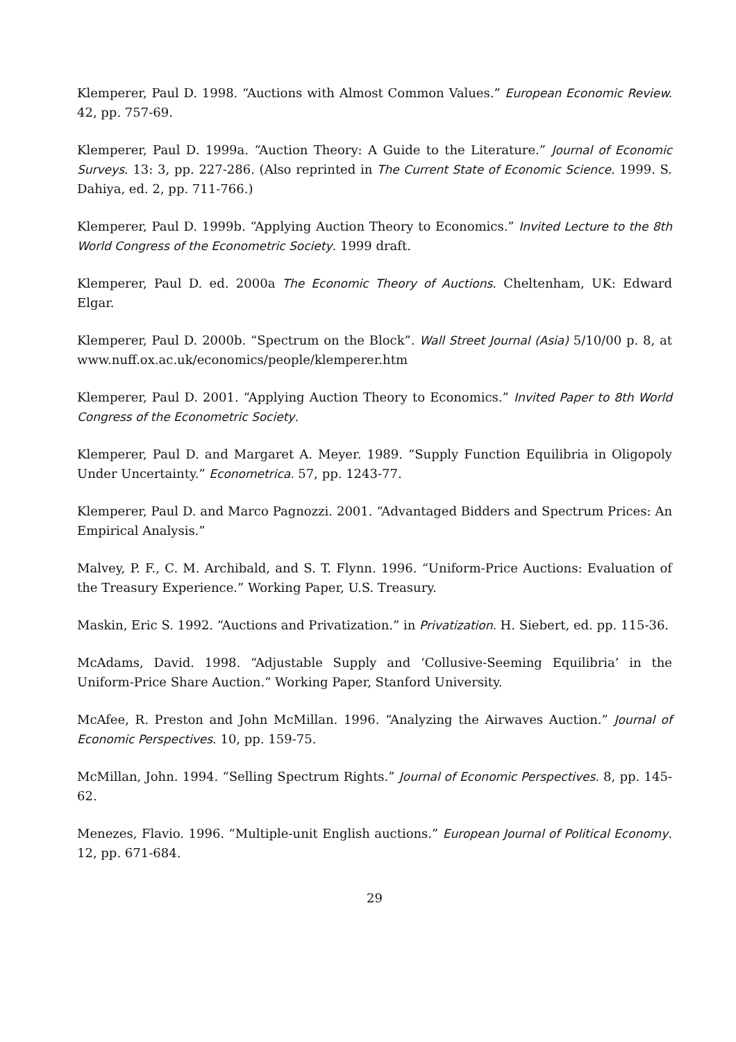Klemperer, Paul D. 1998. “Auctions with Almost Common Values.” European Economic Review. 42, pp. 757-69.
Klemperer, Paul D. 1999a. “Auction Theory: A Guide to the Literature.” Journal of Economic Surveys. 13: 3, pp. 227-286. (Also reprinted in The Current State of Economic Science. 1999. S. Dahiya, ed. 2, pp. 711-766.)
Klemperer, Paul D. 1999b. “Applying Auction Theory to Economics.” Invited Lecture to the 8th World Congress of the Econometric Society. 1999 draft.
Klemperer, Paul D. ed. 2000a The Economic Theory of Auctions. Cheltenham, UK: Edward Elgar.
Klemperer, Paul D. 2000b. “Spectrum on the Block”. Wall Street Journal (Asia) 5/10/00 p. 8, at www.nuff.ox.ac.uk/economics/people/klemperer.htm
Klemperer, Paul D. 2001. “Applying Auction Theory to Economics.” Invited Paper to 8th World Congress of the Econometric Society.
Klemperer, Paul D. and Margaret A. Meyer. 1989. “Supply Function Equilibria in Oligopoly Under Uncertainty.” Econometrica. 57, pp. 1243-77.
Klemperer, Paul D. and Marco Pagnozzi. 2001. “Advantaged Bidders and Spectrum Prices: An Empirical Analysis.”
Malvey, P. F., C. M. Archibald, and S. T. Flynn. 1996. “Uniform-Price Auctions: Evaluation of the Treasury Experience.” Working Paper, U.S. Treasury.
Maskin, Eric S. 1992. “Auctions and Privatization.” in Privatization. H. Siebert, ed. pp. 115-36.
McAdams, David. 1998. “Adjustable Supply and ‘Collusive-Seeming Equilibria’ in the Uniform-Price Share Auction.” Working Paper, Stanford University.
McAfee, R. Preston and John McMillan. 1996. “Analyzing the Airwaves Auction.” Journal of Economic Perspectives. 10, pp. 159-75.
McMillan, John. 1994. “Selling Spectrum Rights.” Journal of Economic Perspectives. 8, pp. 145-62.
Menezes, Flavio. 1996. “Multiple-unit English auctions.” European Journal of Political Economy. 12, pp. 671-684.
29